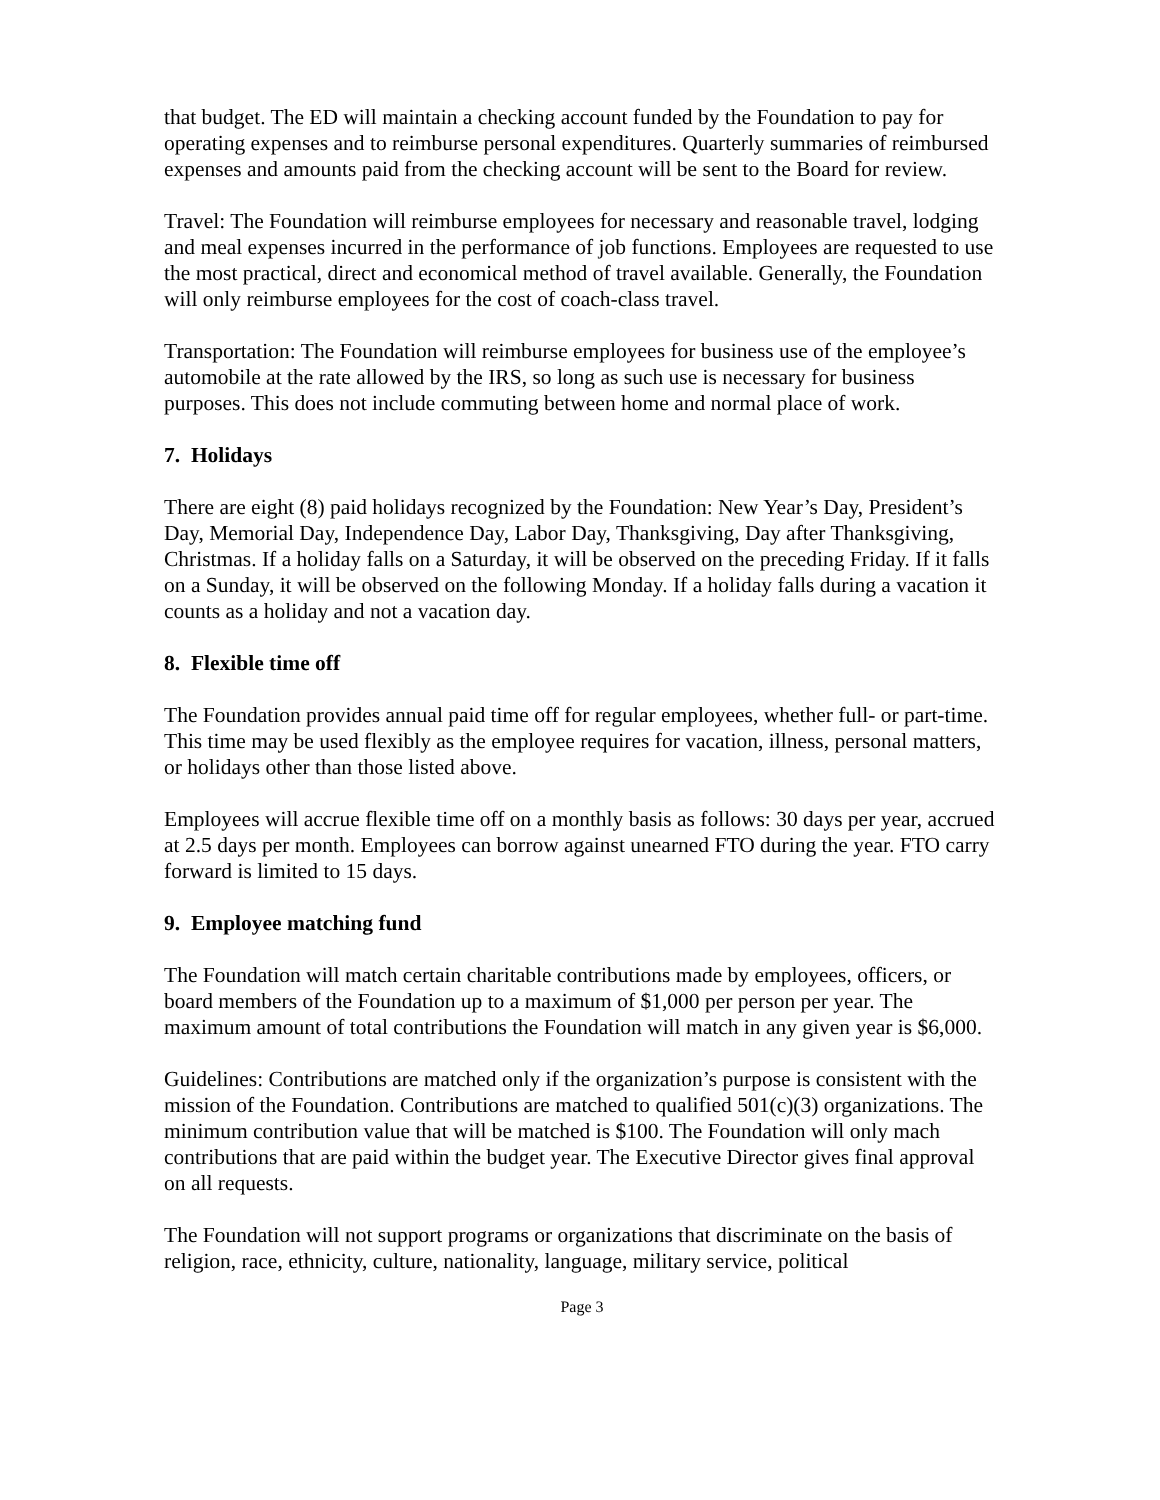that budget. The ED will maintain a checking account funded by the Foundation to pay for operating expenses and to reimburse personal expenditures. Quarterly summaries of reimbursed expenses and amounts paid from the checking account will be sent to the Board for review.
Travel: The Foundation will reimburse employees for necessary and reasonable travel, lodging and meal expenses incurred in the performance of job functions. Employees are requested to use the most practical, direct and economical method of travel available. Generally, the Foundation will only reimburse employees for the cost of coach-class travel.
Transportation: The Foundation will reimburse employees for business use of the employee’s automobile at the rate allowed by the IRS, so long as such use is necessary for business purposes. This does not include commuting between home and normal place of work.
7. Holidays
There are eight (8) paid holidays recognized by the Foundation: New Year’s Day, President’s Day, Memorial Day, Independence Day, Labor Day, Thanksgiving, Day after Thanksgiving, Christmas. If a holiday falls on a Saturday, it will be observed on the preceding Friday. If it falls on a Sunday, it will be observed on the following Monday. If a holiday falls during a vacation it counts as a holiday and not a vacation day.
8. Flexible time off
The Foundation provides annual paid time off for regular employees, whether full- or part-time. This time may be used flexibly as the employee requires for vacation, illness, personal matters, or holidays other than those listed above.
Employees will accrue flexible time off on a monthly basis as follows: 30 days per year, accrued at 2.5 days per month. Employees can borrow against unearned FTO during the year. FTO carry forward is limited to 15 days.
9. Employee matching fund
The Foundation will match certain charitable contributions made by employees, officers, or board members of the Foundation up to a maximum of $1,000 per person per year. The maximum amount of total contributions the Foundation will match in any given year is $6,000.
Guidelines: Contributions are matched only if the organization’s purpose is consistent with the mission of the Foundation. Contributions are matched to qualified 501(c)(3) organizations. The minimum contribution value that will be matched is $100. The Foundation will only mach contributions that are paid within the budget year. The Executive Director gives final approval on all requests.
The Foundation will not support programs or organizations that discriminate on the basis of religion, race, ethnicity, culture, nationality, language, military service, political
Page 3